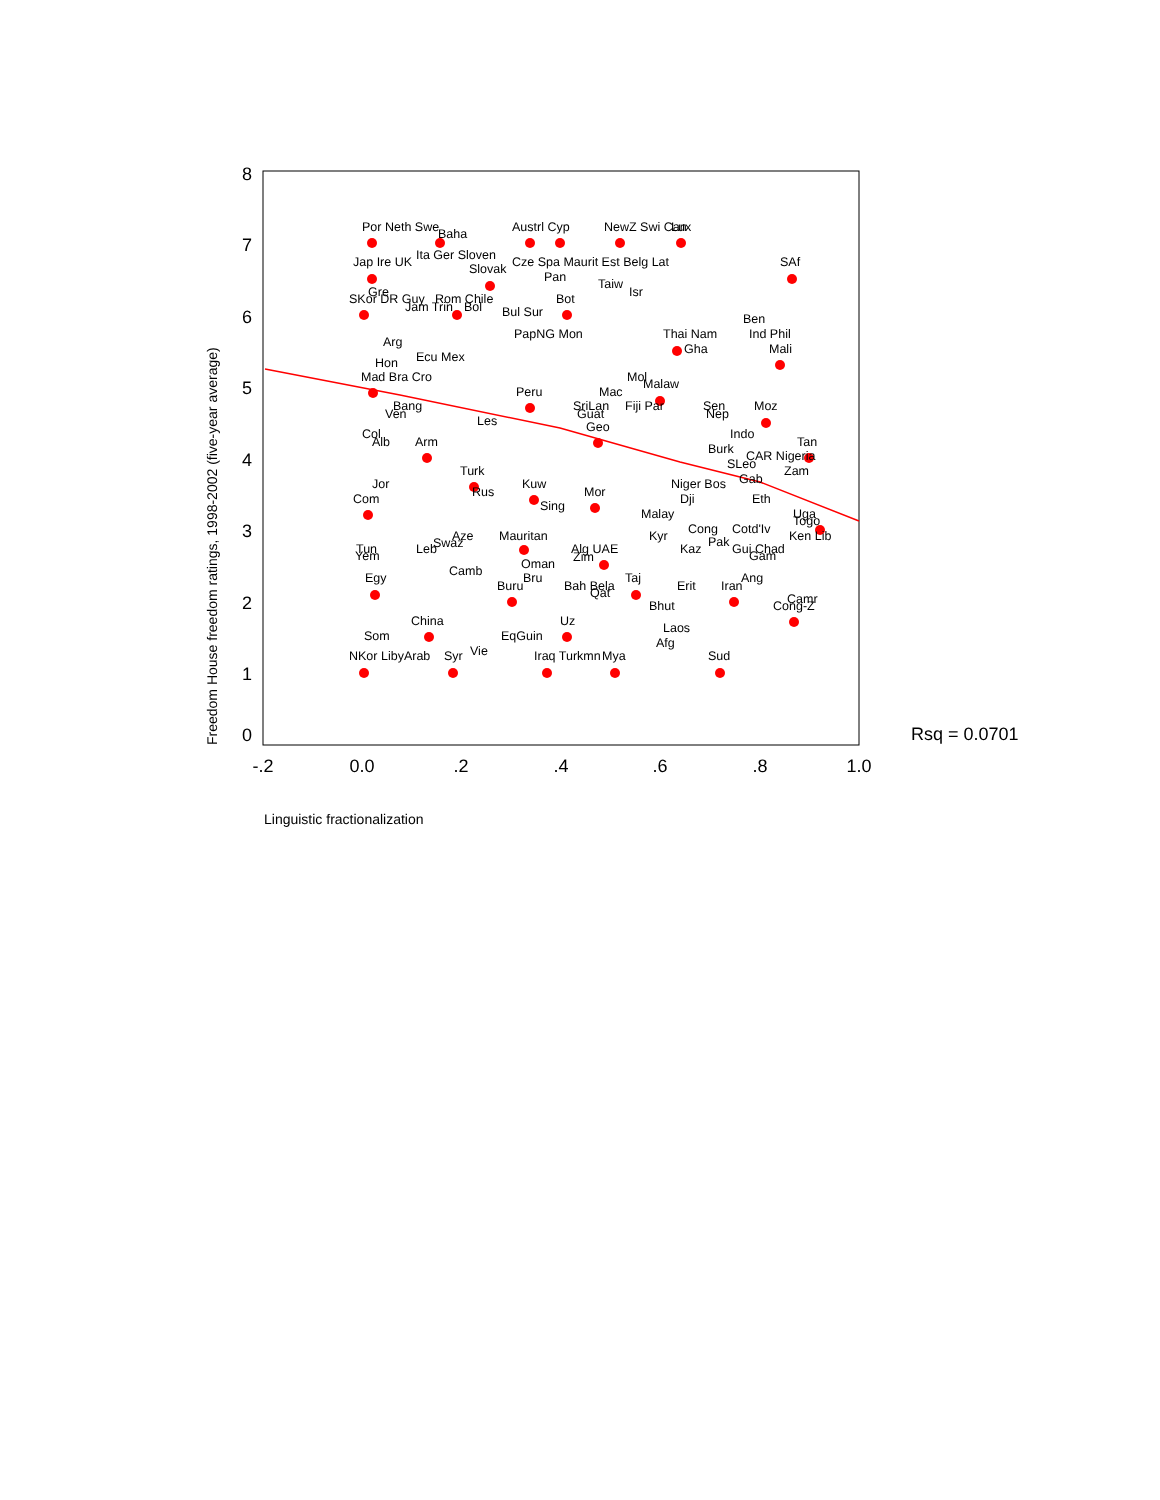8
7
6
5
4
3
2
1
0
-.2
0.0
.2
.4
.6
.8
1.0
Freedom House freedom ratings, 1998-2002 (five-year average)
Rsq = 0.0701
Linguistic fractionalization
Por Neth Swe
Austrl Cyp
NewZ Swi Can
Lux
Baha
Jap Ire UK
Ita Ger Sloven
Cze Spa Maurit Est Belg Lat
SAf
Slovak
Pan
Taiw
SKor DR Guy
Rom Chile
Bot
Isr
Gre
Jam Trin
Bol
Bul Sur
PapNG Mon
Ben
Thai Nam
Ind Phil
Gha
Mali
Arg
Ecu Mex
Hon
Mad Bra Cro
Peru
Mol
Malaw
Mac
Bang
Ven
SriLan
Guat
Fiji Par
Sen
Moz
Nep
Les
Geo
Indo
Col
Alb
Arm
Tan
Burk
CAR Nigeria
SLeo
Turk
Zam
Jor
Kuw
Mor
Niger Bos
Rus
Gab
Com
Dji
Eth
Sing
Malay
Uga
Togo
Cong
Cotd'Iv
Ken Lib
Aze
Mauritan
Kyr
Swaz
Pak
Tun
Leb
Alg UAE
Kaz
Gui Chad
Yem
Zim
Gam
Oman
Camb
Taj
Egy
Ang
Bru
Buru
Bah Bela
Qat
Erit
Iran
Camr
Bhut
Cong-Z
China
Uz
Laos
Som
EqGuin
Afg
Vie
NKor LibyArab
Syr
Iraq Turkmn
Mya
Sud